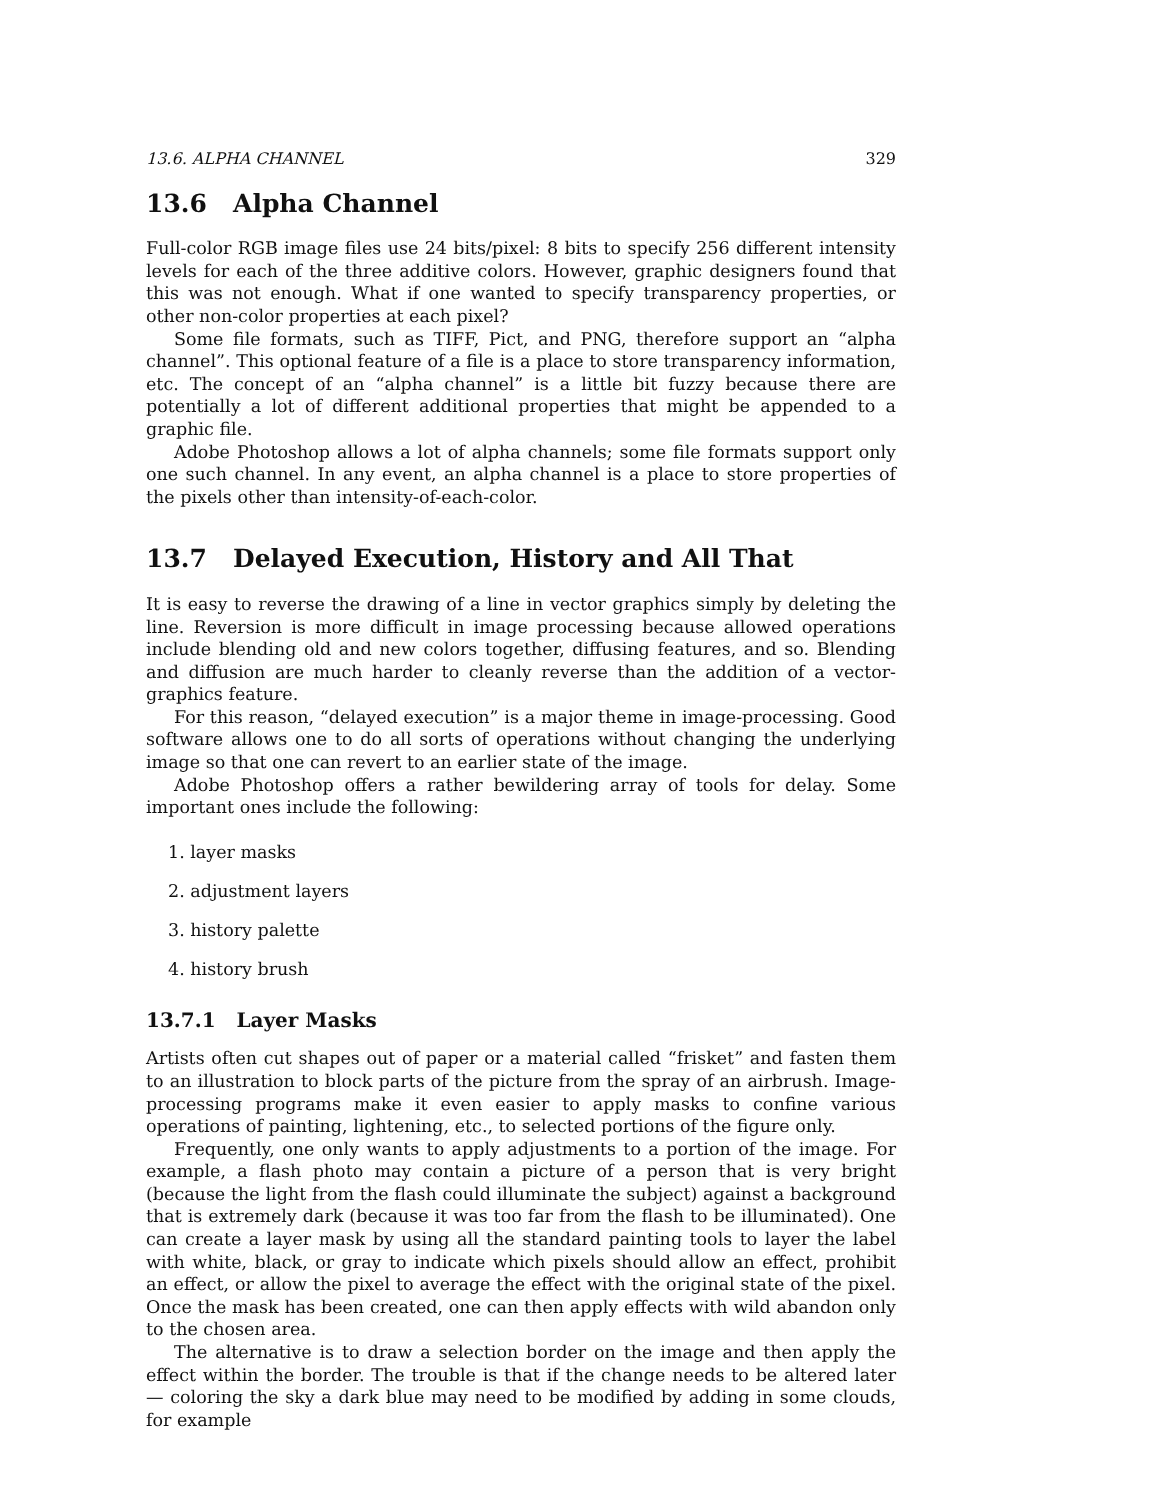13.6. ALPHA CHANNEL 329
13.6 Alpha Channel
Full-color RGB image files use 24 bits/pixel: 8 bits to specify 256 different intensity levels for each of the three additive colors. However, graphic designers found that this was not enough. What if one wanted to specify transparency properties, or other non-color properties at each pixel?
Some file formats, such as TIFF, Pict, and PNG, therefore support an “alpha channel”. This optional feature of a file is a place to store transparency information, etc. The concept of an “alpha channel” is a little bit fuzzy because there are potentially a lot of different additional properties that might be appended to a graphic file.
Adobe Photoshop allows a lot of alpha channels; some file formats support only one such channel. In any event, an alpha channel is a place to store properties of the pixels other than intensity-of-each-color.
13.7 Delayed Execution, History and All That
It is easy to reverse the drawing of a line in vector graphics simply by deleting the line. Reversion is more difficult in image processing because allowed operations include blending old and new colors together, diffusing features, and so. Blending and diffusion are much harder to cleanly reverse than the addition of a vector-graphics feature.
For this reason, “delayed execution” is a major theme in image-processing. Good software allows one to do all sorts of operations without changing the underlying image so that one can revert to an earlier state of the image.
Adobe Photoshop offers a rather bewildering array of tools for delay. Some important ones include the following:
1. layer masks
2. adjustment layers
3. history palette
4. history brush
13.7.1 Layer Masks
Artists often cut shapes out of paper or a material called “frisket” and fasten them to an illustration to block parts of the picture from the spray of an airbrush. Image-processing programs make it even easier to apply masks to confine various operations of painting, lightening, etc., to selected portions of the figure only.
Frequently, one only wants to apply adjustments to a portion of the image. For example, a flash photo may contain a picture of a person that is very bright (because the light from the flash could illuminate the subject) against a background that is extremely dark (because it was too far from the flash to be illuminated). One can create a layer mask by using all the standard painting tools to layer the label with white, black, or gray to indicate which pixels should allow an effect, prohibit an effect, or allow the pixel to average the effect with the original state of the pixel. Once the mask has been created, one can then apply effects with wild abandon only to the chosen area.
The alternative is to draw a selection border on the image and then apply the effect within the border. The trouble is that if the change needs to be altered later — coloring the sky a dark blue may need to be modified by adding in some clouds, for example